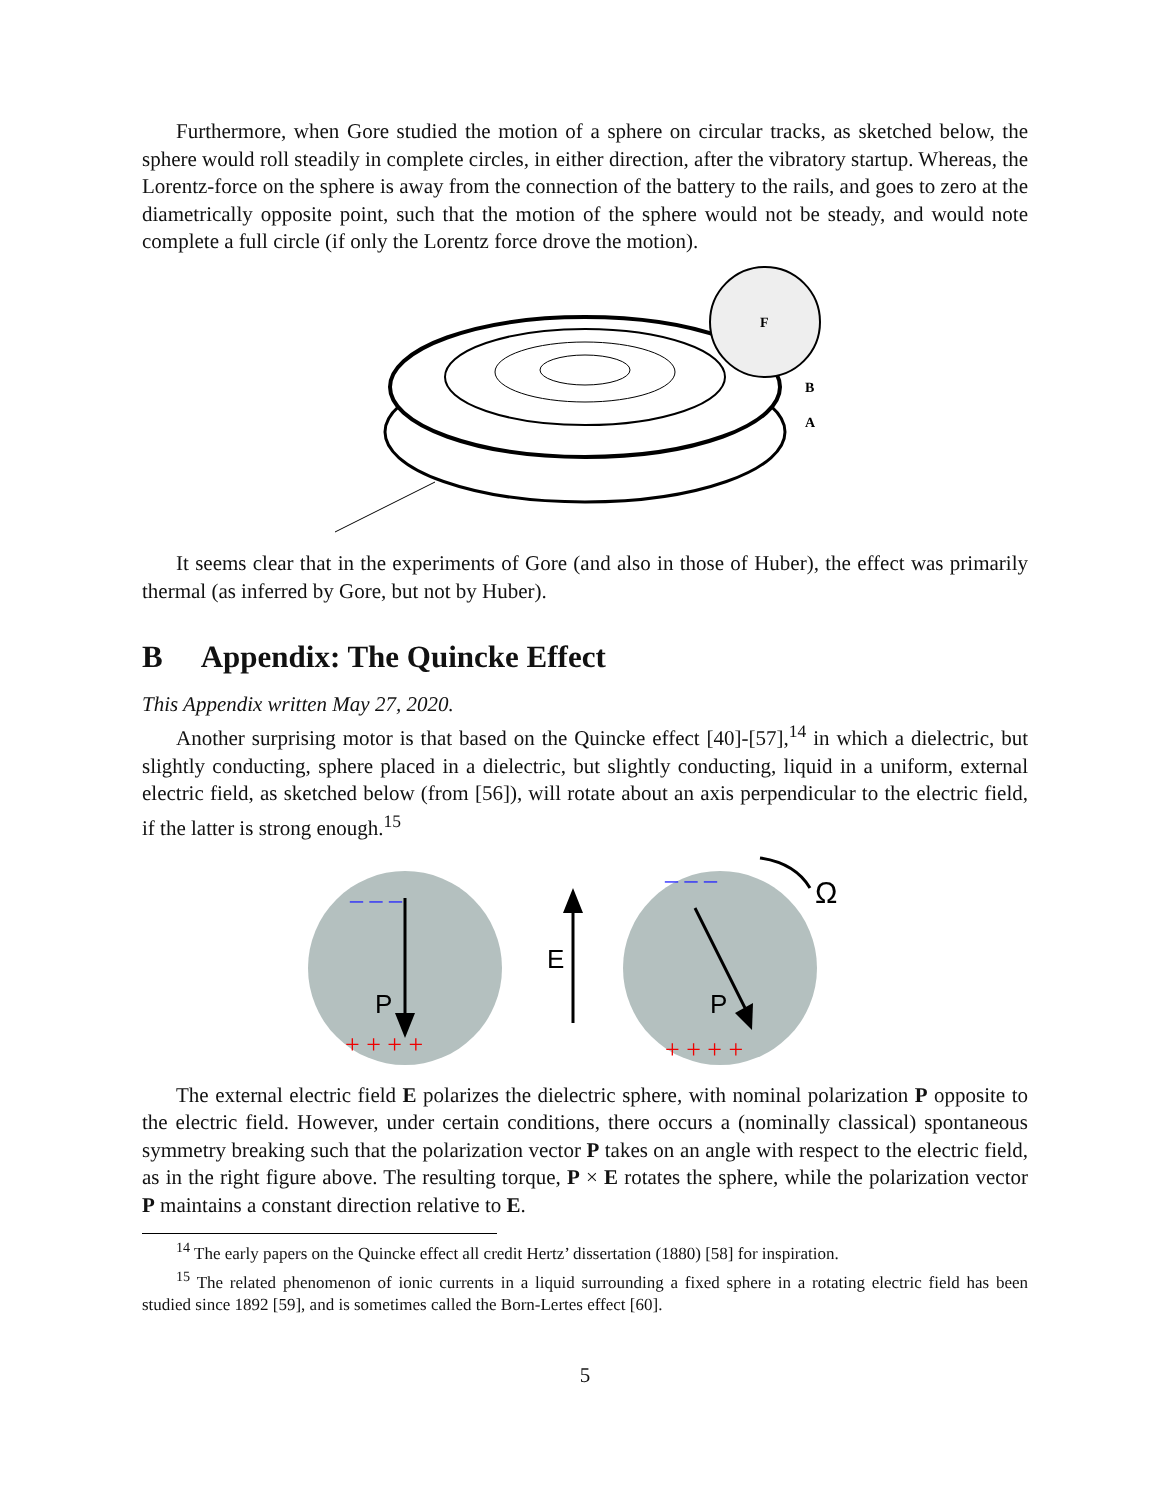Furthermore, when Gore studied the motion of a sphere on circular tracks, as sketched below, the sphere would roll steadily in complete circles, in either direction, after the vibratory startup. Whereas, the Lorentz-force on the sphere is away from the connection of the battery to the rails, and goes to zero at the diametrically opposite point, such that the motion of the sphere would not be steady, and would note complete a full circle (if only the Lorentz force drove the motion).
F
B
A
It seems clear that in the experiments of Gore (and also in those of Huber), the effect was primarily thermal (as inferred by Gore, but not by Huber).
B Appendix: The Quincke Effect
This Appendix written May 27, 2020.
Another surprising motor is that based on the Quincke effect [40]-[57],<sup>14</sup> in which a dielectric, but slightly conducting, sphere placed in a dielectric, but slightly conducting, liquid in a uniform, external electric field, as sketched below (from [56]), will rotate about an axis perpendicular to the electric field, if the latter is strong enough.<sup>15</sup>
P
– – –
+ + + +
E
P
Ω
– – –
+ + + +
The external electric field E polarizes the dielectric sphere, with nominal polarization P opposite to the electric field. However, under certain conditions, there occurs a (nominally classical) spontaneous symmetry breaking such that the polarization vector P takes on an angle with respect to the electric field, as in the right figure above. The resulting torque, P × E rotates the sphere, while the polarization vector P maintains a constant direction relative to E.
<sup>14</sup> The early papers on the Quincke effect all credit Hertz’ dissertation (1880) [58] for inspiration.
<sup>15</sup> The related phenomenon of ionic currents in a liquid surrounding a fixed sphere in a rotating electric field has been studied since 1892 [59], and is sometimes called the Born-Lertes effect [60].
5